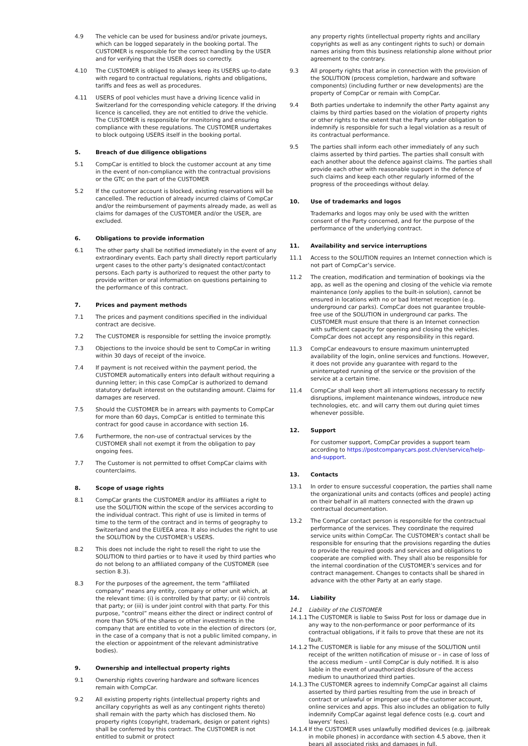4.9 The vehicle can be used for business and/or private journeys, which can be logged separately in the booking portal. The CUSTOMER is responsible for the correct handling by the USER and for verifying that the USER does so correctly.
4.10 The CUSTOMER is obliged to always keep its USERS up-to-date with regard to contractual regulations, rights and obligations, tariffs and fees as well as procedures.
4.11 USERS of pool vehicles must have a driving licence valid in Switzerland for the corresponding vehicle category. If the driving licence is cancelled, they are not entitled to drive the vehicle. The CUSTOMER is responsible for monitoring and ensuring compliance with these regulations. The CUSTOMER undertakes to block outgoing USERS itself in the booking portal.
5. Breach of due diligence obligations
5.1 CompCar is entitled to block the customer account at any time in the event of non-compliance with the contractual provisions or the GTC on the part of the CUSTOMER
5.2 If the customer account is blocked, existing reservations will be cancelled. The reduction of already incurred claims of CompCar and/or the reimbursement of payments already made, as well as claims for damages of the CUSTOMER and/or the USER, are excluded.
6. Obligations to provide information
6.1 The other party shall be notified immediately in the event of any extraordinary events. Each party shall directly report particularly urgent cases to the other party’s designated contact/contact persons. Each party is authorized to request the other party to provide written or oral information on questions pertaining to the performance of this contract.
7. Prices and payment methods
7.1 The prices and payment conditions specified in the individual contract are decisive.
7.2 The CUSTOMER is responsible for settling the invoice promptly.
7.3 Objections to the invoice should be sent to CompCar in writing within 30 days of receipt of the invoice.
7.4 If payment is not received within the payment period, the CUSTOMER automatically enters into default without requiring a dunning letter; in this case CompCar is authorized to demand statutory default interest on the outstanding amount. Claims for damages are reserved.
7.5 Should the CUSTOMER be in arrears with payments to CompCar for more than 60 days, CompCar is entitled to terminate this contract for good cause in accordance with section 16.
7.6 Furthermore, the non-use of contractual services by the CUSTOMER shall not exempt it from the obligation to pay ongoing fees.
7.7 The Customer is not permitted to offset CompCar claims with counterclaims.
8. Scope of usage rights
8.1 CompCar grants the CUSTOMER and/or its affiliates a right to use the SOLUTION within the scope of the services according to the individual contract. This right of use is limited in terms of time to the term of the contract and in terms of geography to Switzerland and the EU/EEA area. It also includes the right to use the SOLUTION by the CUSTOMER’s USERS.
8.2 This does not include the right to resell the right to use the SOLUTION to third parties or to have it used by third parties who do not belong to an affiliated company of the CUSTOMER (see section 8.3).
8.3 For the purposes of the agreement, the term “affiliated company” means any entity, company or other unit which, at the relevant time: (i) is controlled by that party; or (ii) controls that party; or (iii) is under joint control with that party. For this purpose, “control” means either the direct or indirect control of more than 50% of the shares or other investments in the company that are entitled to vote in the election of directors (or, in the case of a company that is not a public limited company, in the election or appointment of the relevant administrative bodies).
9. Ownership and intellectual property rights
9.1 Ownership rights covering hardware and software licences remain with CompCar.
9.2 All existing property rights (intellectual property rights and ancillary copyrights as well as any contingent rights thereto) shall remain with the party which has disclosed them. No property rights (copyright, trademark, design or patent rights) shall be conferred by this contract. The CUSTOMER is not entitled to submit or protect
any property rights (intellectual property rights and ancillary copyrights as well as any contingent rights to such) or domain names arising from this business relationship alone without prior agreement to the contrary.
9.3 All property rights that arise in connection with the provision of the SOLUTION (process completion, hardware and software components) (including further or new developments) are the property of CompCar or remain with CompCar.
9.4 Both parties undertake to indemnify the other Party against any claims by third parties based on the violation of property rights or other rights to the extent that the Party under obligation to indemnify is responsible for such a legal violation as a result of its contractual performance.
9.5 The parties shall inform each other immediately of any such claims asserted by third parties. The parties shall consult with each another about the defence against claims. The parties shall provide each other with reasonable support in the defence of such claims and keep each other regularly informed of the progress of the proceedings without delay.
10. Use of trademarks and logos
Trademarks and logos may only be used with the written consent of the Party concerned, and for the purpose of the performance of the underlying contract.
11. Availability and service interruptions
11.1 Access to the SOLUTION requires an Internet connection which is not part of CompCar’s service.
11.2 The creation, modification and termination of bookings via the app, as well as the opening and closing of the vehicle via remote maintenance (only applies to the built-in solution), cannot be ensured in locations with no or bad Internet reception (e.g. underground car parks). CompCar does not guarantee trouble-free use of the SOLUTION in underground car parks. The CUSTOMER must ensure that there is an Internet connection with sufficient capacity for opening and closing the vehicles. CompCar does not accept any responsibility in this regard.
11.3 CompCar endeavours to ensure maximum uninterrupted availability of the login, online services and functions. However, it does not provide any guarantee with regard to the uninterrupted running of the service or the provision of the service at a certain time.
11.4 CompCar shall keep short all interruptions necessary to rectify disruptions, implement maintenance windows, introduce new technologies, etc. and will carry them out during quiet times whenever possible.
12. Support
For customer support, CompCar provides a support team according to https://postcompanycars.post.ch/en/service/help-and-support.
13. Contacts
13.1 In order to ensure successful cooperation, the parties shall name the organizational units and contacts (offices and people) acting on their behalf in all matters connected with the drawn up contractual documentation.
13.2 The CompCar contact person is responsible for the contractual performance of the services. They coordinate the required service units within CompCar. The CUSTOMER’s contact shall be responsible for ensuring that the provisions regarding the duties to provide the required goods and services and obligations to cooperate are complied with. They shall also be responsible for the internal coordination of the CUSTOMER’s services and for contract management. Changes to contacts shall be shared in advance with the other Party at an early stage.
14. Liability
14.1 Liability of the CUSTOMER
14.1.1
The CUSTOMER is liable to Swiss Post for loss or damage due in any way to the non-performance or poor performance of its contractual obligations, if it fails to prove that these are not its fault.
14.1.2
The CUSTOMER is liable for any misuse of the SOLUTION until receipt of the written notification of misuse or – in case of loss of the access medium – until CompCar is duly notified. It is also liable in the event of unauthorized disclosure of the access medium to unauthorized third parties.
14.1.3
The CUSTOMER agrees to indemnify CompCar against all claims asserted by third parties resulting from the use in breach of contract or unlawful or improper use of the customer account, online services and apps. This also includes an obligation to fully indemnify CompCar against legal defence costs (e.g. court and lawyers’ fees).
14.1.4
If the CUSTOMER uses unlawfully modified devices (e.g. jailbreak in mobile phones) in accordance with section 4.5 above, then it bears all associated risks and damages in full.